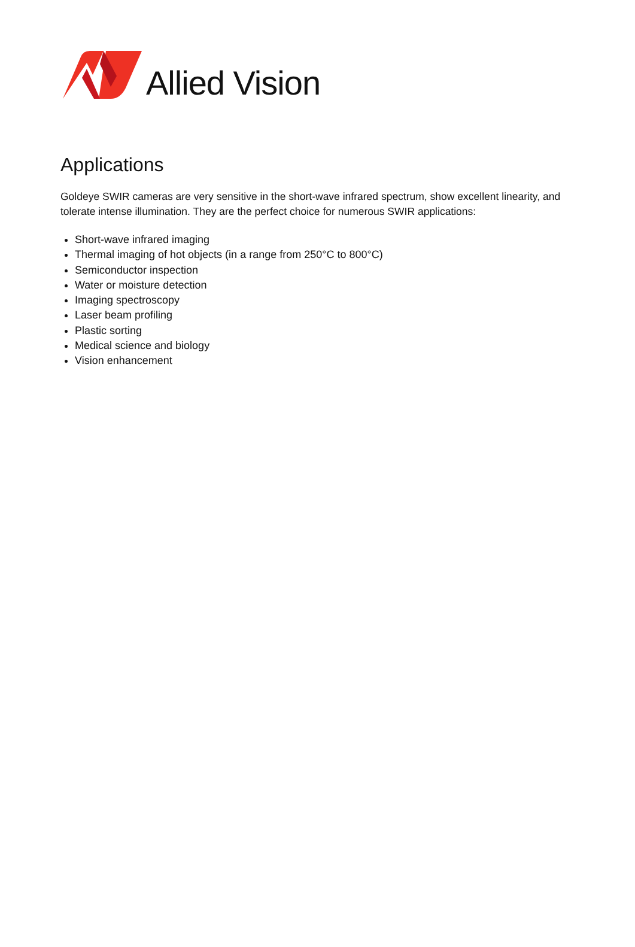Allied Vision
Applications
Goldeye SWIR cameras are very sensitive in the short-wave infrared spectrum, show excellent linearity, and tolerate intense illumination. They are the perfect choice for numerous SWIR applications:
Short-wave infrared imaging
Thermal imaging of hot objects (in a range from 250°C to 800°C)
Semiconductor inspection
Water or moisture detection
Imaging spectroscopy
Laser beam profiling
Plastic sorting
Medical science and biology
Vision enhancement